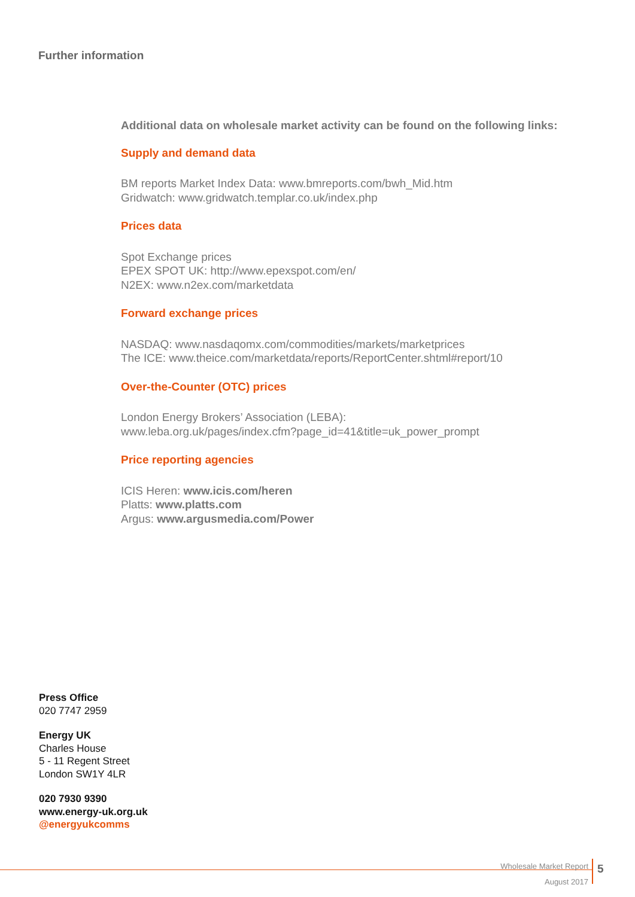Further information
Additional data on wholesale market activity can be found on the following links:
Supply and demand data
BM reports Market Index Data: www.bmreports.com/bwh_Mid.htm
Gridwatch: www.gridwatch.templar.co.uk/index.php
Prices data
Spot Exchange prices
EPEX SPOT UK: http://www.epexspot.com/en/
N2EX: www.n2ex.com/marketdata
Forward exchange prices
NASDAQ: www.nasdaqomx.com/commodities/markets/marketprices
The ICE: www.theice.com/marketdata/reports/ReportCenter.shtml#report/10
Over-the-Counter (OTC) prices
London Energy Brokers’ Association (LEBA):
www.leba.org.uk/pages/index.cfm?page_id=41&title=uk_power_prompt
Price reporting agencies
ICIS Heren: www.icis.com/heren
Platts: www.platts.com
Argus: www.argusmedia.com/Power
Press Office
020 7747 2959
Energy UK
Charles House
5 - 11 Regent Street
London SW1Y 4LR
020 7930 9390
www.energy-uk.org.uk
@energyukcomms
Wholesale Market Report
August 2017
5